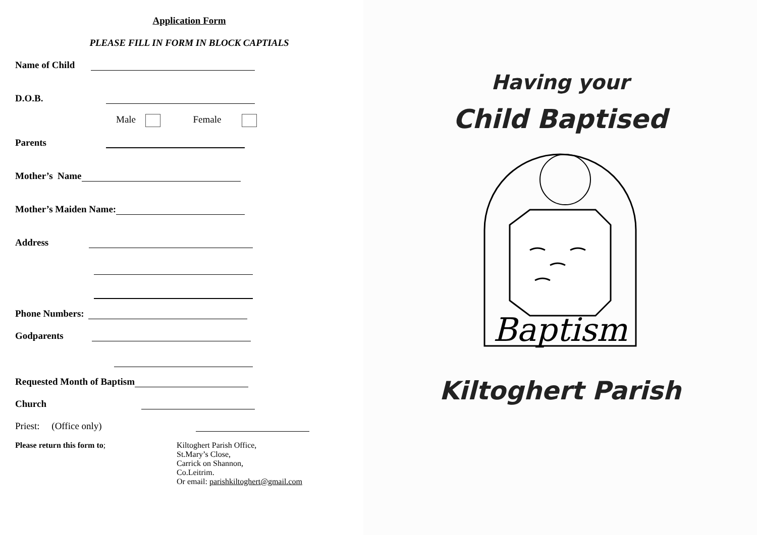Application Form
PLEASE FILL IN FORM IN BLOCK CAPTIALS
Name of Child
D.O.B.
Male Female
Parents
Mother’s Name
Mother’s Maiden Name:
Address
Phone Numbers:
Godparents
Requested Month of Baptism
Church
Priest: (Office only)
Please return this form to; Kiltoghert Parish Office,
St.Mary’s Close,
Carrick on Shannon,
Co.Leitrim.
Or email: parishkiltoghert@gmail.com
Having your
Child Baptised
Baptism
Kiltoghert Parish